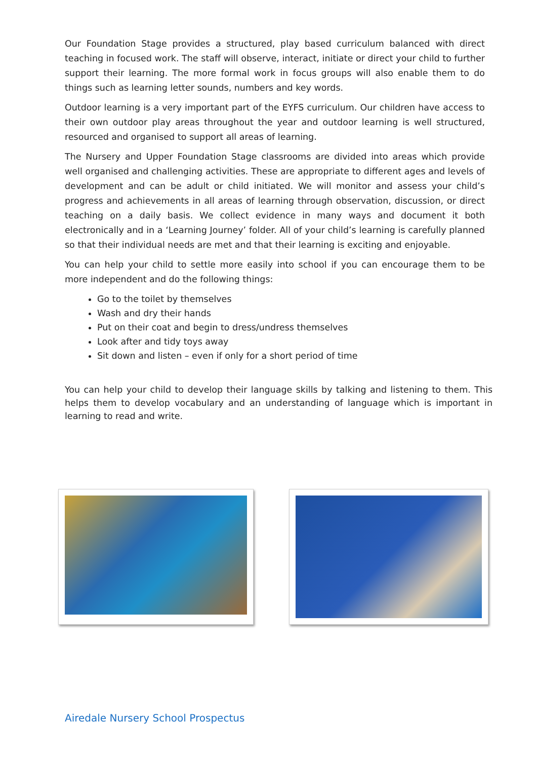Our Foundation Stage provides a structured, play based curriculum balanced with direct teaching in focused work. The staff will observe, interact, initiate or direct your child to further support their learning. The more formal work in focus groups will also enable them to do things such as learning letter sounds, numbers and key words.
Outdoor learning is a very important part of the EYFS curriculum. Our children have access to their own outdoor play areas throughout the year and outdoor learning is well structured, resourced and organised to support all areas of learning.
The Nursery and Upper Foundation Stage classrooms are divided into areas which provide well organised and challenging activities. These are appropriate to different ages and levels of development and can be adult or child initiated. We will monitor and assess your child’s progress and achievements in all areas of learning through observation, discussion, or direct teaching on a daily basis. We collect evidence in many ways and document it both electronically and in a ‘Learning Journey’ folder. All of your child’s learning is carefully planned so that their individual needs are met and that their learning is exciting and enjoyable.
You can help your child to settle more easily into school if you can encourage them to be more independent and do the following things:
Go to the toilet by themselves
Wash and dry their hands
Put on their coat and begin to dress/undress themselves
Look after and tidy toys away
Sit down and listen – even if only for a short period of time
You can help your child to develop their language skills by talking and listening to them. This helps them to develop vocabulary and an understanding of language which is important in learning to read and write.
Airedale Nursery School Prospectus